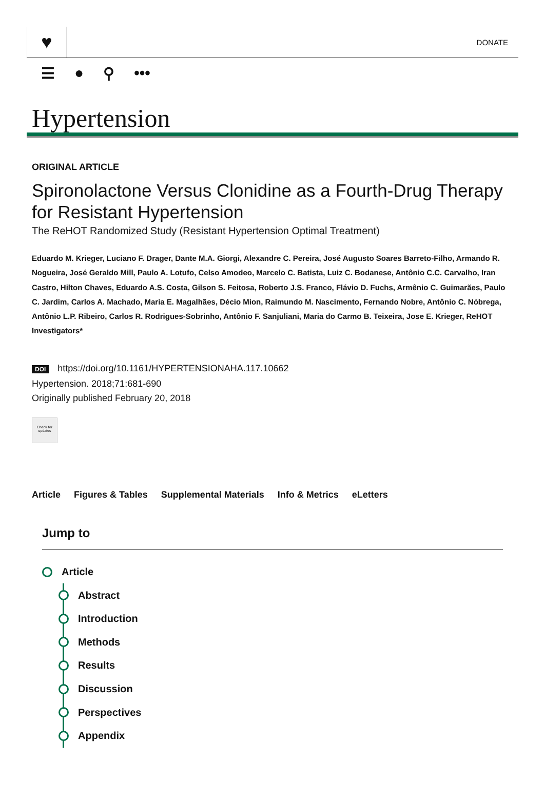♥
DONATE
☰ ● ⚲ •••
Hypertension
ORIGINAL ARTICLE
Spironolactone Versus Clonidine as a Fourth-Drug Therapy for Resistant Hypertension
The ReHOT Randomized Study (Resistant Hypertension Optimal Treatment)
Eduardo M. Krieger, Luciano F. Drager, Dante M.A. Giorgi, Alexandre C. Pereira, José Augusto Soares Barreto-Filho, Armando R. Nogueira, José Geraldo Mill, Paulo A. Lotufo, Celso Amodeo, Marcelo C. Batista, Luiz C. Bodanese, Antônio C.C. Carvalho, Iran Castro, Hilton Chaves, Eduardo A.S. Costa, Gilson S. Feitosa, Roberto J.S. Franco, Flávio D. Fuchs, Armênio C. Guimarães, Paulo C. Jardim, Carlos A. Machado, Maria E. Magalhães, Décio Mion, Raimundo M. Nascimento, Fernando Nobre, Antônio C. Nóbrega, Antônio L.P. Ribeiro, Carlos R. Rodrigues-Sobrinho, Antônio F. Sanjuliani, Maria do Carmo B. Teixeira, Jose E. Krieger, ReHOT Investigators*
DOI https://doi.org/10.1161/HYPERTENSIONAHA.117.10662
Hypertension. 2018;71:681-690
Originally published February 20, 2018
Check for updates
Article Figures & Tables Supplemental Materials Info & Metrics eLetters
Jump to
Article
Abstract
Introduction
Methods
Results
Discussion
Perspectives
Appendix